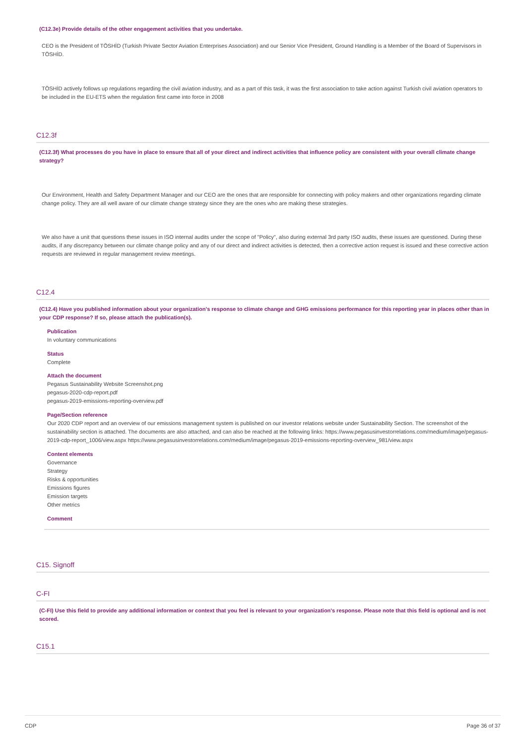(C12.3e) Provide details of the other engagement activities that you undertake.
CEO is the President of TÖSHİD (Turkish Private Sector Aviation Enterprises Association) and our Senior Vice President, Ground Handling is a Member of the Board of Supervisors in TÖSHİD.
TÖSHİD actively follows up regulations regarding the civil aviation industry, and as a part of this task, it was the first association to take action against Turkish civil aviation operators to be included in the EU-ETS when the regulation first came into force in 2008
C12.3f
(C12.3f) What processes do you have in place to ensure that all of your direct and indirect activities that influence policy are consistent with your overall climate change strategy?
Our Environment, Health and Safety Department Manager and our CEO are the ones that are responsible for connecting with policy makers and other organizations regarding climate change policy. They are all well aware of our climate change strategy since they are the ones who are making these strategies.
We also have a unit that questions these issues in ISO internal audits under the scope of "Policy", also during external 3rd party ISO audits, these issues are questioned. During these audits, if any discrepancy between our climate change policy and any of our direct and indirect activities is detected, then a corrective action request is issued and these corrective action requests are reviewed in regular management review meetings.
C12.4
(C12.4) Have you published information about your organization's response to climate change and GHG emissions performance for this reporting year in places other than in your CDP response? If so, please attach the publication(s).
Publication
In voluntary communications
Status
Complete
Attach the document
Pegasus Sustainability Website Screenshot.png
pegasus-2020-cdp-report.pdf
pegasus-2019-emissions-reporting-overview.pdf
Page/Section reference
Our 2020 CDP report and an overview of our emissions management system is published on our investor relations website under Sustainability Section. The screenshot of the sustainability section is attached. The documents are also attached, and can also be reached at the following links: https://www.pegasusinvestorrelations.com/medium/image/pegasus-2019-cdp-report_1006/view.aspx https://www.pegasusinvestorrelations.com/medium/image/pegasus-2019-emissions-reporting-overview_981/view.aspx
Content elements
Governance
Strategy
Risks & opportunities
Emissions figures
Emission targets
Other metrics
Comment
C15. Signoff
C-FI
(C-FI) Use this field to provide any additional information or context that you feel is relevant to your organization's response. Please note that this field is optional and is not scored.
C15.1
CDP Page 36 of 37